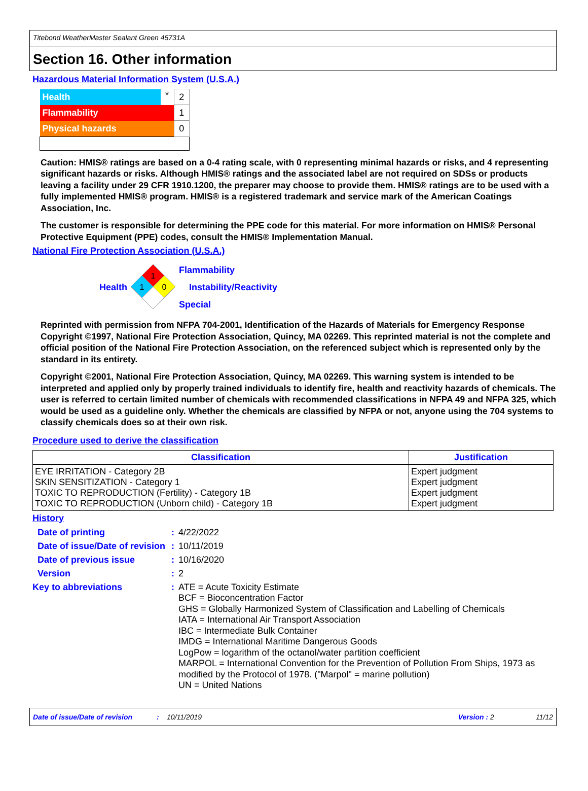Titebond WeatherMaster Sealant Green 45731A
Section 16. Other information
Hazardous Material Information System (U.S.A.)
| Health | * | 2 |
| Flammability | | 1 |
| Physical hazards | | 0 |
Caution: HMIS® ratings are based on a 0-4 rating scale, with 0 representing minimal hazards or risks, and 4 representing significant hazards or risks. Although HMIS® ratings and the associated label are not required on SDSs or products leaving a facility under 29 CFR 1910.1200, the preparer may choose to provide them. HMIS® ratings are to be used with a fully implemented HMIS® program. HMIS® is a registered trademark and service mark of the American Coatings Association, Inc.
The customer is responsible for determining the PPE code for this material. For more information on HMIS® Personal Protective Equipment (PPE) codes, consult the HMIS® Implementation Manual.
National Fire Protection Association (U.S.A.)
Health
1
1
0
Flammability
Instability/Reactivity
Special
Reprinted with permission from NFPA 704-2001, Identification of the Hazards of Materials for Emergency Response Copyright ©1997, National Fire Protection Association, Quincy, MA 02269. This reprinted material is not the complete and official position of the National Fire Protection Association, on the referenced subject which is represented only by the standard in its entirety.
Copyright ©2001, National Fire Protection Association, Quincy, MA 02269. This warning system is intended to be interpreted and applied only by properly trained individuals to identify fire, health and reactivity hazards of chemicals. The user is referred to certain limited number of chemicals with recommended classifications in NFPA 49 and NFPA 325, which would be used as a guideline only. Whether the chemicals are classified by NFPA or not, anyone using the 704 systems to classify chemicals does so at their own risk.
Procedure used to derive the classification
| Classification | Justification |
| --- | --- |
| EYE IRRITATION - Category 2B SKIN SENSITIZATION - Category 1 TOXIC TO REPRODUCTION (Fertility) - Category 1B TOXIC TO REPRODUCTION (Unborn child) - Category 1B | Expert judgment Expert judgment Expert judgment Expert judgment |
History
| Date of printing | : | 4/22/2022 |
| Date of issue/Date of revision | : | 10/11/2019 |
| Date of previous issue | : | 10/16/2020 |
| Version | : | 2 |
| Key to abbreviations | : | ATE = Acute Toxicity Estimate BCF = Bioconcentration Factor GHS = Globally Harmonized System of Classification and Labelling of Chemicals IATA = International Air Transport Association IBC = Intermediate Bulk Container IMDG = International Maritime Dangerous Goods LogPow = logarithm of the octanol/water partition coefficient MARPOL = International Convention for the Prevention of Pollution From Ships, 1973 as modified by the Protocol of 1978. ("Marpol" = marine pollution) UN = United Nations |
Date of issue/Date of revision: 10/11/2019 Version : 2 11/12